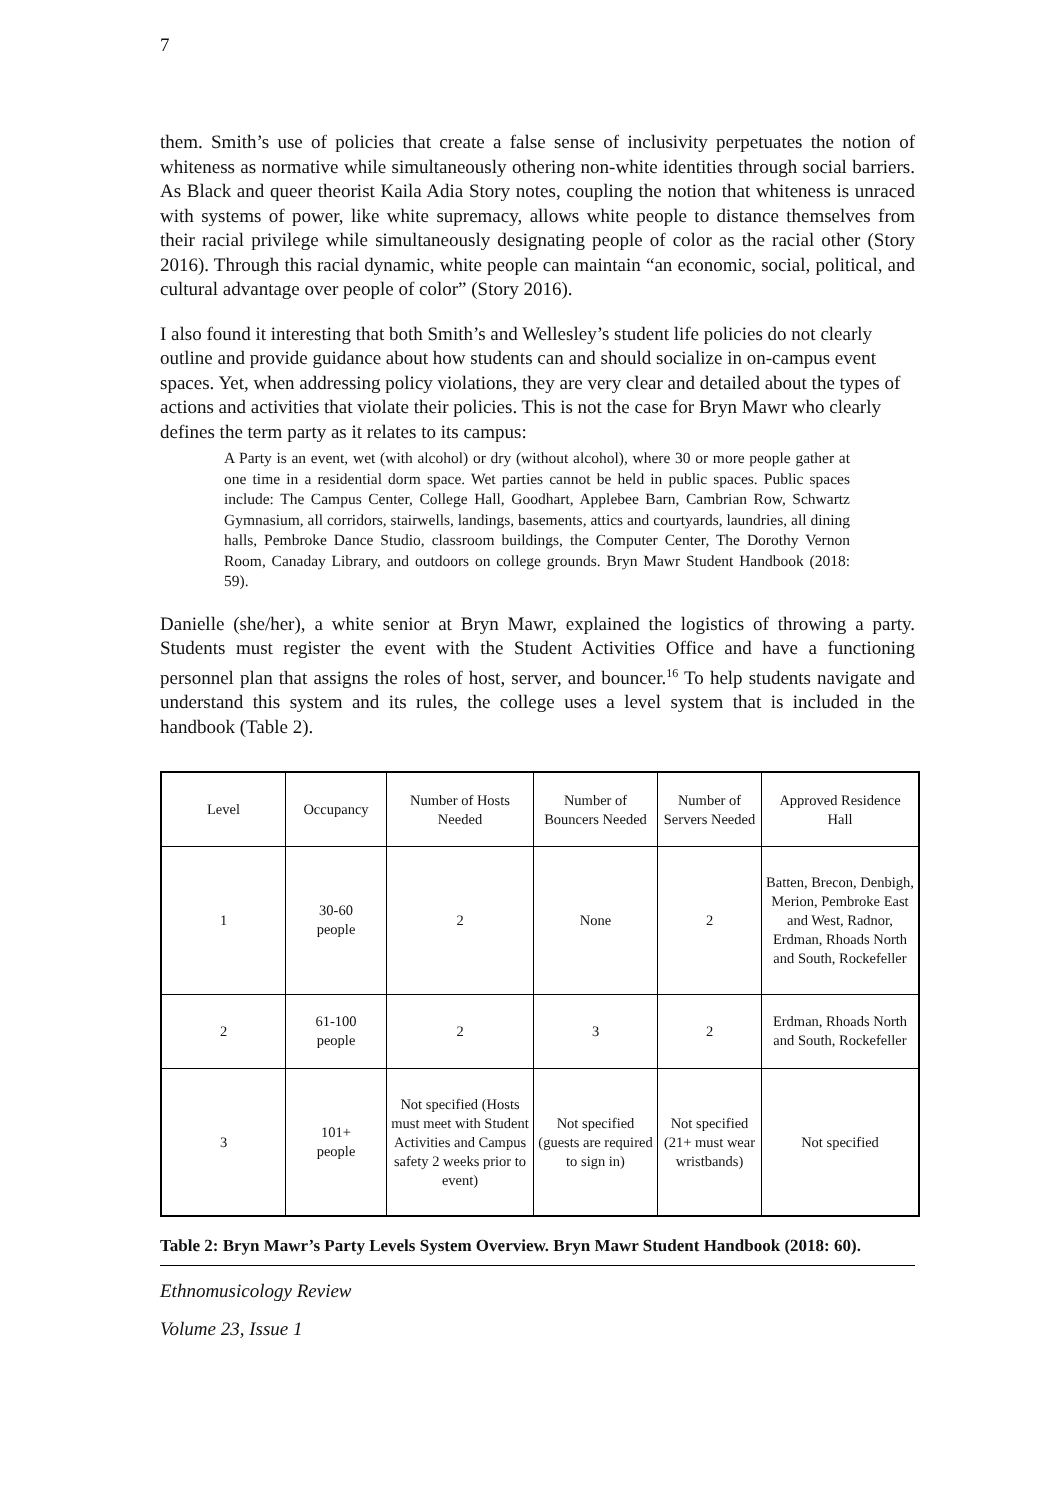7
them. Smith’s use of policies that create a false sense of inclusivity perpetuates the notion of whiteness as normative while simultaneously othering non-white identities through social barriers. As Black and queer theorist Kaila Adia Story notes, coupling the notion that whiteness is unraced with systems of power, like white supremacy, allows white people to distance themselves from their racial privilege while simultaneously designating people of color as the racial other (Story 2016). Through this racial dynamic, white people can maintain “an economic, social, political, and cultural advantage over people of color” (Story 2016).
I also found it interesting that both Smith’s and Wellesley’s student life policies do not clearly outline and provide guidance about how students can and should socialize in on-campus event spaces. Yet, when addressing policy violations, they are very clear and detailed about the types of actions and activities that violate their policies. This is not the case for Bryn Mawr who clearly defines the term party as it relates to its campus:
A Party is an event, wet (with alcohol) or dry (without alcohol), where 30 or more people gather at one time in a residential dorm space. Wet parties cannot be held in public spaces. Public spaces include: The Campus Center, College Hall, Goodhart, Applebee Barn, Cambrian Row, Schwartz Gymnasium, all corridors, stairwells, landings, basements, attics and courtyards, laundries, all dining halls, Pembroke Dance Studio, classroom buildings, the Computer Center, The Dorothy Vernon Room, Canaday Library, and outdoors on college grounds. Bryn Mawr Student Handbook (2018: 59).
Danielle (she/her), a white senior at Bryn Mawr, explained the logistics of throwing a party. Students must register the event with the Student Activities Office and have a functioning personnel plan that assigns the roles of host, server, and bouncer.<sup>16</sup> To help students navigate and understand this system and its rules, the college uses a level system that is included in the handbook (Table 2).
| Level | Occupancy | Number of Hosts Needed | Number of Bouncers Needed | Number of Servers Needed | Approved Residence Hall |
| 1 | 30-60 people | 2 | None | 2 | Batten, Brecon, Denbigh, Merion, Pembroke East and West, Radnor, Erdman, Rhoads North and South, Rockefeller |
| 2 | 61-100 people | 2 | 3 | 2 | Erdman, Rhoads North and South, Rockefeller |
| 3 | 101+ people | Not specified (Hosts must meet with Student Activities and Campus safety 2 weeks prior to event) | Not specified (guests are required to sign in) | Not specified (21+ must wear wristbands) | Not specified |
Table 2: Bryn Mawr’s Party Levels System Overview. Bryn Mawr Student Handbook (2018: 60).
Ethnomusicology Review
Volume 23, Issue 1